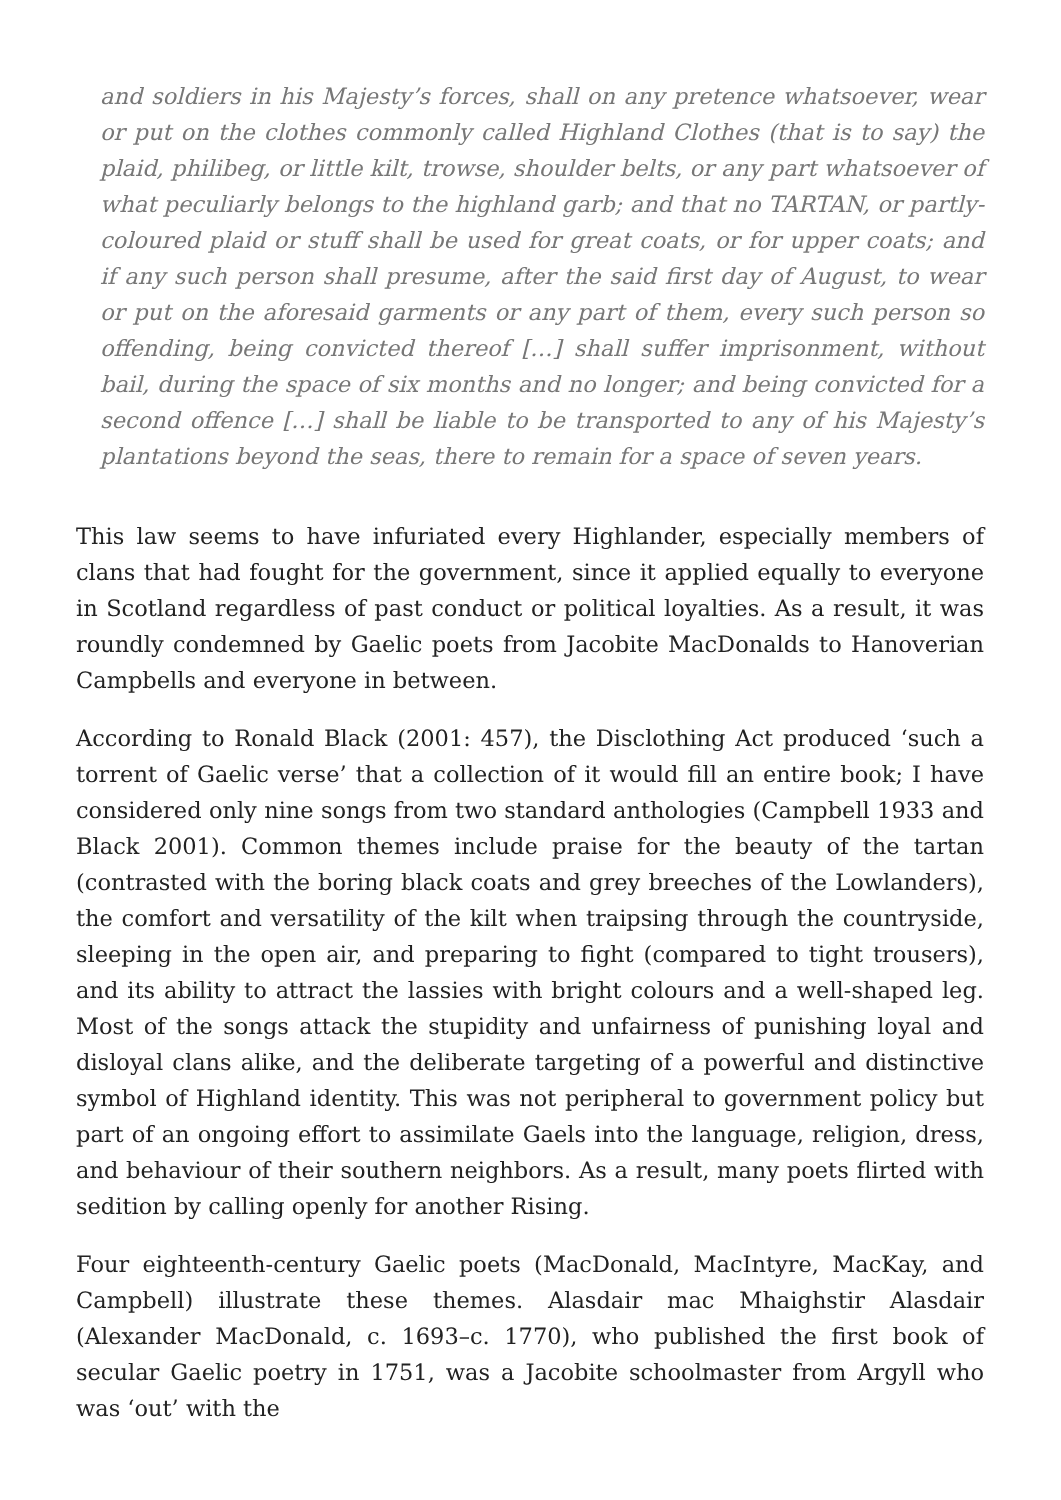and soldiers in his Majesty’s forces, shall on any pretence whatsoever, wear or put on the clothes commonly called Highland Clothes (that is to say) the plaid, philibeg, or little kilt, trowse, shoulder belts, or any part whatsoever of what peculiarly belongs to the highland garb; and that no TARTAN, or partly-coloured plaid or stuff shall be used for great coats, or for upper coats; and if any such person shall presume, after the said first day of August, to wear or put on the aforesaid garments or any part of them, every such person so offending, being convicted thereof […] shall suffer imprisonment, without bail, during the space of six months and no longer; and being convicted for a second offence […] shall be liable to be transported to any of his Majesty’s plantations beyond the seas, there to remain for a space of seven years.
This law seems to have infuriated every Highlander, especially members of clans that had fought for the government, since it applied equally to everyone in Scotland regardless of past conduct or political loyalties. As a result, it was roundly condemned by Gaelic poets from Jacobite MacDonalds to Hanoverian Campbells and everyone in between.
According to Ronald Black (2001: 457), the Disclothing Act produced ‘such a torrent of Gaelic verse’ that a collection of it would fill an entire book; I have considered only nine songs from two standard anthologies (Campbell 1933 and Black 2001). Common themes include praise for the beauty of the tartan (contrasted with the boring black coats and grey breeches of the Lowlanders), the comfort and versatility of the kilt when traipsing through the countryside, sleeping in the open air, and preparing to fight (compared to tight trousers), and its ability to attract the lassies with bright colours and a well-shaped leg. Most of the songs attack the stupidity and unfairness of punishing loyal and disloyal clans alike, and the deliberate targeting of a powerful and distinctive symbol of Highland identity. This was not peripheral to government policy but part of an ongoing effort to assimilate Gaels into the language, religion, dress, and behaviour of their southern neighbors. As a result, many poets flirted with sedition by calling openly for another Rising.
Four eighteenth-century Gaelic poets (MacDonald, MacIntyre, MacKay, and Campbell) illustrate these themes. Alasdair mac Mhaighstir Alasdair (Alexander MacDonald, c. 1693–c. 1770), who published the first book of secular Gaelic poetry in 1751, was a Jacobite schoolmaster from Argyll who was ‘out’ with the